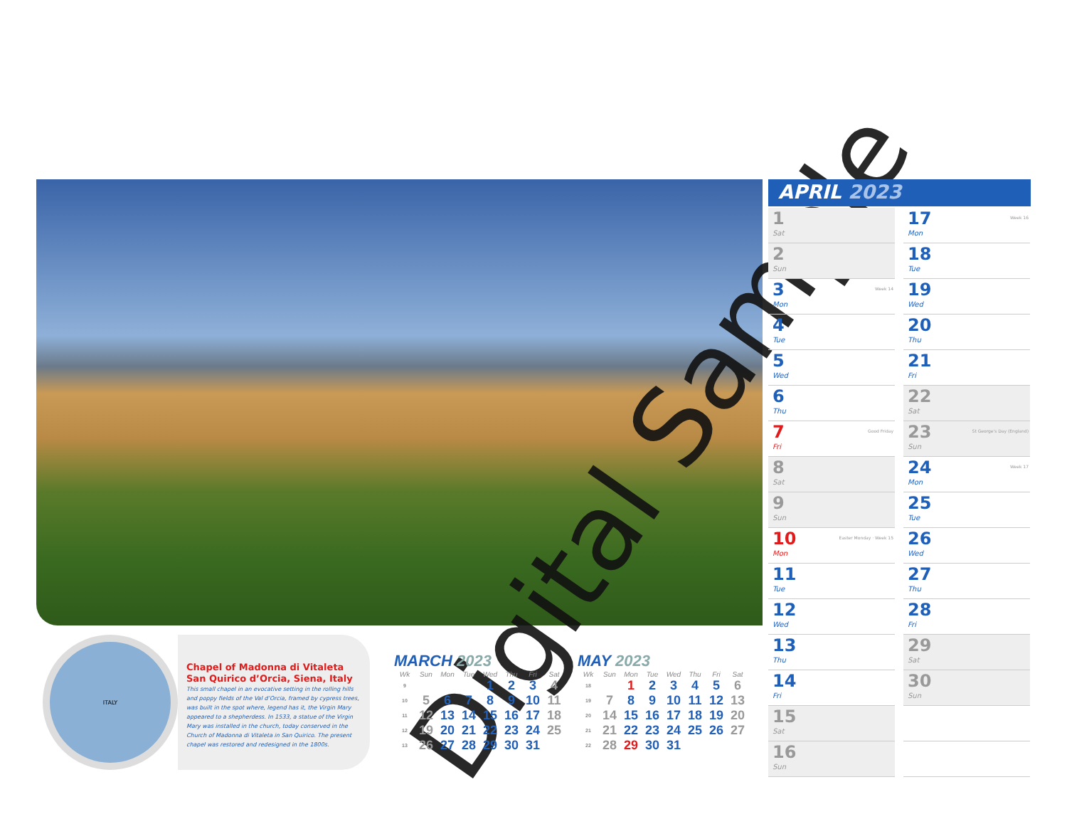Digital Sample
APRIL 2023
1
Sat
2
Sun
3
Mon
Week 14
4
Tue
5
Wed
6
Thu
7
Fri
Good Friday
8
Sat
9
Sun
10
Mon
Easter Monday · Week 15
11
Tue
12
Wed
13
Thu
14
Fri
15
Sat
16
Sun
17
Mon
Week 16
18
Tue
19
Wed
20
Thu
21
Fri
22
Sat
23
Sun
St George's Day (England)
24
Mon
Week 17
25
Tue
26
Wed
27
Thu
28
Fri
29
Sat
30
Sun
ITALY
Chapel of Madonna di Vitaleta
San Quirico d’Orcia, Siena, Italy
This small chapel in an evocative setting in the rolling hills and poppy fields of the Val d’Orcia, framed by cypress trees, was built in the spot where, legend has it, the Virgin Mary appeared to a shepherdess. In 1533, a statue of the Virgin Mary was installed in the church, today conserved in the Church of Madonna di Vitaleta in San Quirico. The present chapel was restored and redesigned in the 1800s.
MARCH 2023
| Wk | Sun | Mon | Tue | Wed | Thu | Fri | Sat |
| --- | --- | --- | --- | --- | --- | --- | --- |
| 9 | | | | 1 | 2 | 3 | 4 |
| 10 | 5 | 6 | 7 | 8 | 9 | 10 | 11 |
| 11 | 12 | 13 | 14 | 15 | 16 | 17 | 18 |
| 12 | 19 | 20 | 21 | 22 | 23 | 24 | 25 |
| 13 | 26 | 27 | 28 | 29 | 30 | 31 | |
MAY 2023
| Wk | Sun | Mon | Tue | Wed | Thu | Fri | Sat |
| --- | --- | --- | --- | --- | --- | --- | --- |
| 18 | | 1 | 2 | 3 | 4 | 5 | 6 |
| 19 | 7 | 8 | 9 | 10 | 11 | 12 | 13 |
| 20 | 14 | 15 | 16 | 17 | 18 | 19 | 20 |
| 21 | 21 | 22 | 23 | 24 | 25 | 26 | 27 |
| 22 | 28 | 29 | 30 | 31 | | | |